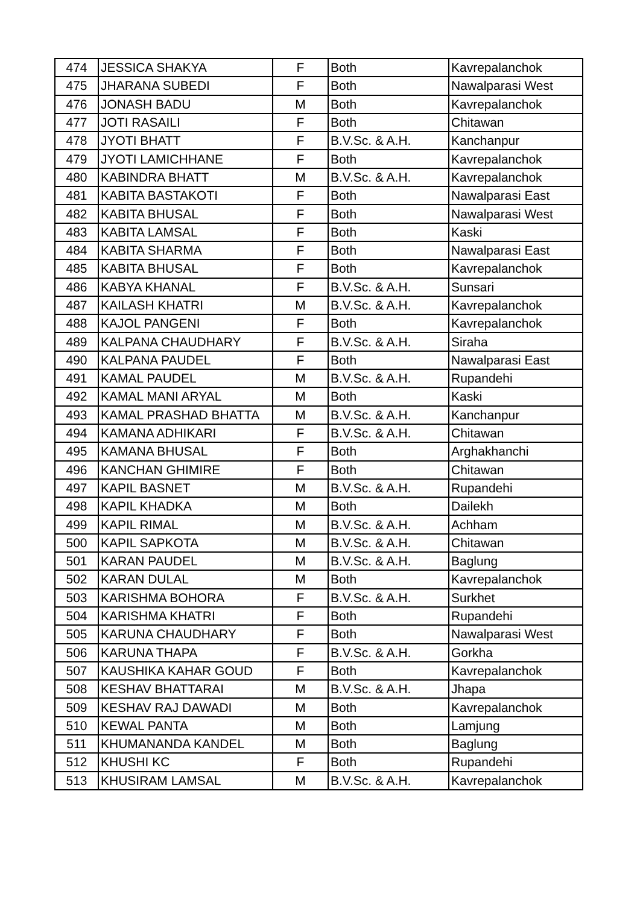| 474 | JESSICA SHAKYA | F | Both | Kavrepalanchok |
| 475 | JHARANA SUBEDI | F | Both | Nawalparasi West |
| 476 | JONASH BADU | M | Both | Kavrepalanchok |
| 477 | JOTI RASAILI | F | Both | Chitawan |
| 478 | JYOTI BHATT | F | B.V.Sc. & A.H. | Kanchanpur |
| 479 | JYOTI LAMICHHANE | F | Both | Kavrepalanchok |
| 480 | KABINDRA BHATT | M | B.V.Sc. & A.H. | Kavrepalanchok |
| 481 | KABITA BASTAKOTI | F | Both | Nawalparasi East |
| 482 | KABITA BHUSAL | F | Both | Nawalparasi West |
| 483 | KABITA LAMSAL | F | Both | Kaski |
| 484 | KABITA SHARMA | F | Both | Nawalparasi East |
| 485 | KABITA BHUSAL | F | Both | Kavrepalanchok |
| 486 | KABYA KHANAL | F | B.V.Sc. & A.H. | Sunsari |
| 487 | KAILASH KHATRI | M | B.V.Sc. & A.H. | Kavrepalanchok |
| 488 | KAJOL PANGENI | F | Both | Kavrepalanchok |
| 489 | KALPANA CHAUDHARY | F | B.V.Sc. & A.H. | Siraha |
| 490 | KALPANA PAUDEL | F | Both | Nawalparasi East |
| 491 | KAMAL PAUDEL | M | B.V.Sc. & A.H. | Rupandehi |
| 492 | KAMAL MANI ARYAL | M | Both | Kaski |
| 493 | KAMAL PRASHAD BHATTA | M | B.V.Sc. & A.H. | Kanchanpur |
| 494 | KAMANA ADHIKARI | F | B.V.Sc. & A.H. | Chitawan |
| 495 | KAMANA BHUSAL | F | Both | Arghakhanchi |
| 496 | KANCHAN GHIMIRE | F | Both | Chitawan |
| 497 | KAPIL BASNET | M | B.V.Sc. & A.H. | Rupandehi |
| 498 | KAPIL KHADKA | M | Both | Dailekh |
| 499 | KAPIL RIMAL | M | B.V.Sc. & A.H. | Achham |
| 500 | KAPIL SAPKOTA | M | B.V.Sc. & A.H. | Chitawan |
| 501 | KARAN PAUDEL | M | B.V.Sc. & A.H. | Baglung |
| 502 | KARAN DULAL | M | Both | Kavrepalanchok |
| 503 | KARISHMA BOHORA | F | B.V.Sc. & A.H. | Surkhet |
| 504 | KARISHMA KHATRI | F | Both | Rupandehi |
| 505 | KARUNA CHAUDHARY | F | Both | Nawalparasi West |
| 506 | KARUNA THAPA | F | B.V.Sc. & A.H. | Gorkha |
| 507 | KAUSHIKA KAHAR GOUD | F | Both | Kavrepalanchok |
| 508 | KESHAV BHATTARAI | M | B.V.Sc. & A.H. | Jhapa |
| 509 | KESHAV RAJ DAWADI | M | Both | Kavrepalanchok |
| 510 | KEWAL PANTA | M | Both | Lamjung |
| 511 | KHUMANANDA KANDEL | M | Both | Baglung |
| 512 | KHUSHI KC | F | Both | Rupandehi |
| 513 | KHUSIRAM LAMSAL | M | B.V.Sc. & A.H. | Kavrepalanchok |